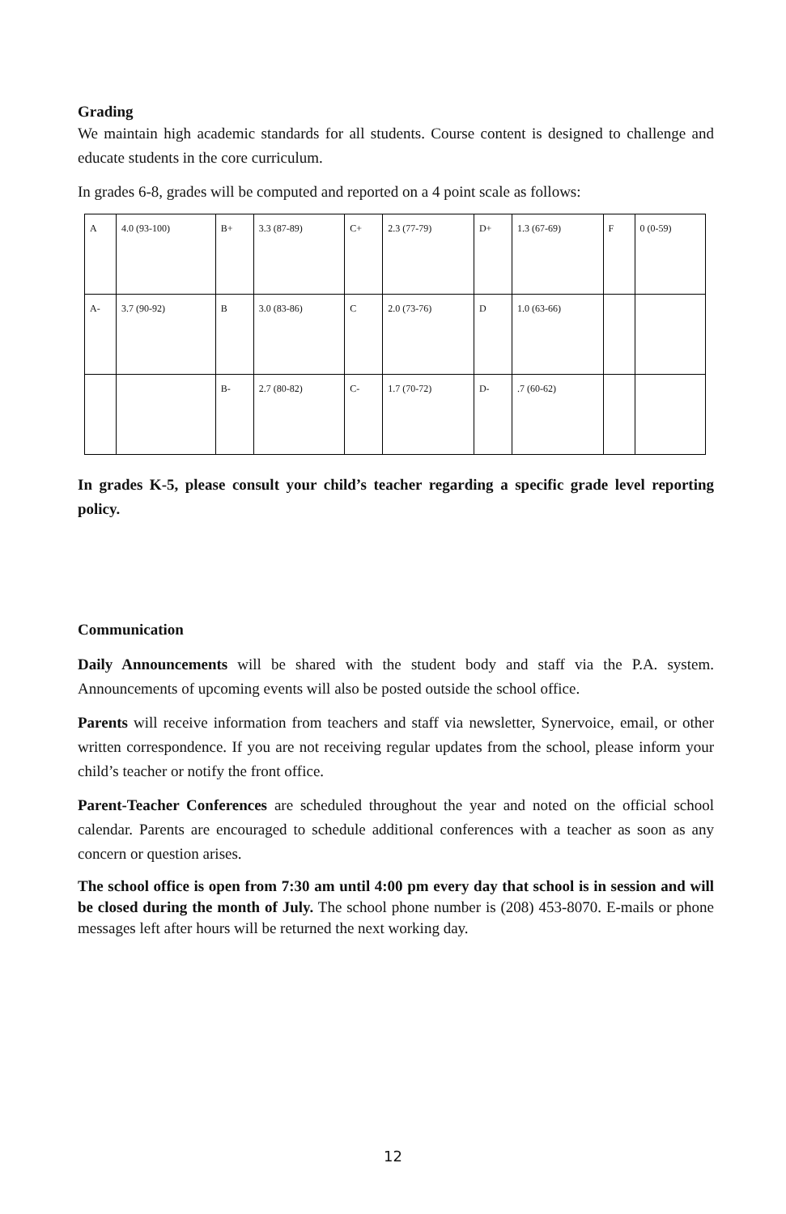Grading
We maintain high academic standards for all students. Course content is designed to challenge and educate students in the core curriculum.
In grades 6-8, grades will be computed and reported on a 4 point scale as follows:
| A | 4.0 (93-100) | B+ | 3.3 (87-89) | C+ | 2.3 (77-79) | D+ | 1.3 (67-69) | F | 0 (0-59) |
| A- | 3.7 (90-92) | B | 3.0 (83-86) | C | 2.0 (73-76) | D | 1.0 (63-66) | | |
| | | B- | 2.7 (80-82) | C- | 1.7 (70-72) | D- | .7 (60-62) | | |
In grades K-5, please consult your child’s teacher regarding a specific grade level reporting policy.
Communication
Daily Announcements will be shared with the student body and staff via the P.A. system. Announcements of upcoming events will also be posted outside the school office.
Parents will receive information from teachers and staff via newsletter, Synervoice, email, or other written correspondence. If you are not receiving regular updates from the school, please inform your child’s teacher or notify the front office.
Parent-Teacher Conferences are scheduled throughout the year and noted on the official school calendar. Parents are encouraged to schedule additional conferences with a teacher as soon as any concern or question arises.
The school office is open from 7:30 am until 4:00 pm every day that school is in session and will be closed during the month of July. The school phone number is (208) 453-8070. E-mails or phone messages left after hours will be returned the next working day.
12